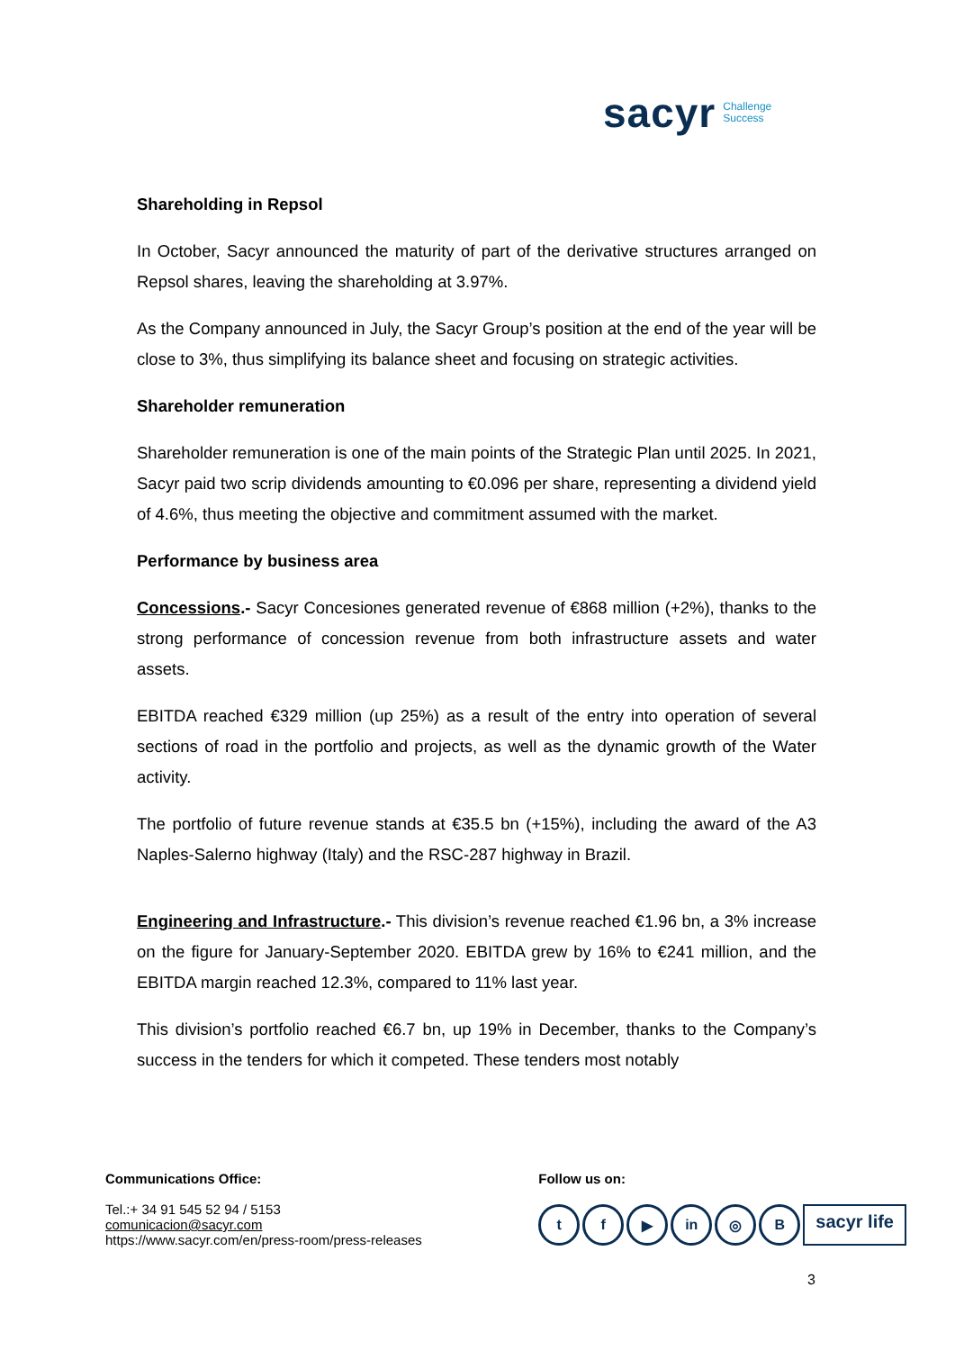sacyr Challenge
Success
Shareholding in Repsol
In October, Sacyr announced the maturity of part of the derivative structures arranged on Repsol shares, leaving the shareholding at 3.97%.
As the Company announced in July, the Sacyr Group’s position at the end of the year will be close to 3%, thus simplifying its balance sheet and focusing on strategic activities.
Shareholder remuneration
Shareholder remuneration is one of the main points of the Strategic Plan until 2025. In 2021, Sacyr paid two scrip dividends amounting to €0.096 per share, representing a dividend yield of 4.6%, thus meeting the objective and commitment assumed with the market.
Performance by business area
Concessions.- Sacyr Concesiones generated revenue of €868 million (+2%), thanks to the strong performance of concession revenue from both infrastructure assets and water assets.
EBITDA reached €329 million (up 25%) as a result of the entry into operation of several sections of road in the portfolio and projects, as well as the dynamic growth of the Water activity.
The portfolio of future revenue stands at €35.5 bn (+15%), including the award of the A3 Naples-Salerno highway (Italy) and the RSC-287 highway in Brazil.
Engineering and Infrastructure.- This division’s revenue reached €1.96 bn, a 3% increase on the figure for January-September 2020. EBITDA grew by 16% to €241 million, and the EBITDA margin reached 12.3%, compared to 11% last year.
This division’s portfolio reached €6.7 bn, up 19% in December, thanks to the Company’s success in the tenders for which it competed. These tenders most notably
Communications Office:
Tel.:+ 34 91 545 52 94 / 5153
comunicacion@sacyr.com
https://www.sacyr.com/en/press-room/press-releases
Follow us on:
tf ▶ in ◎ B sacyr life
3